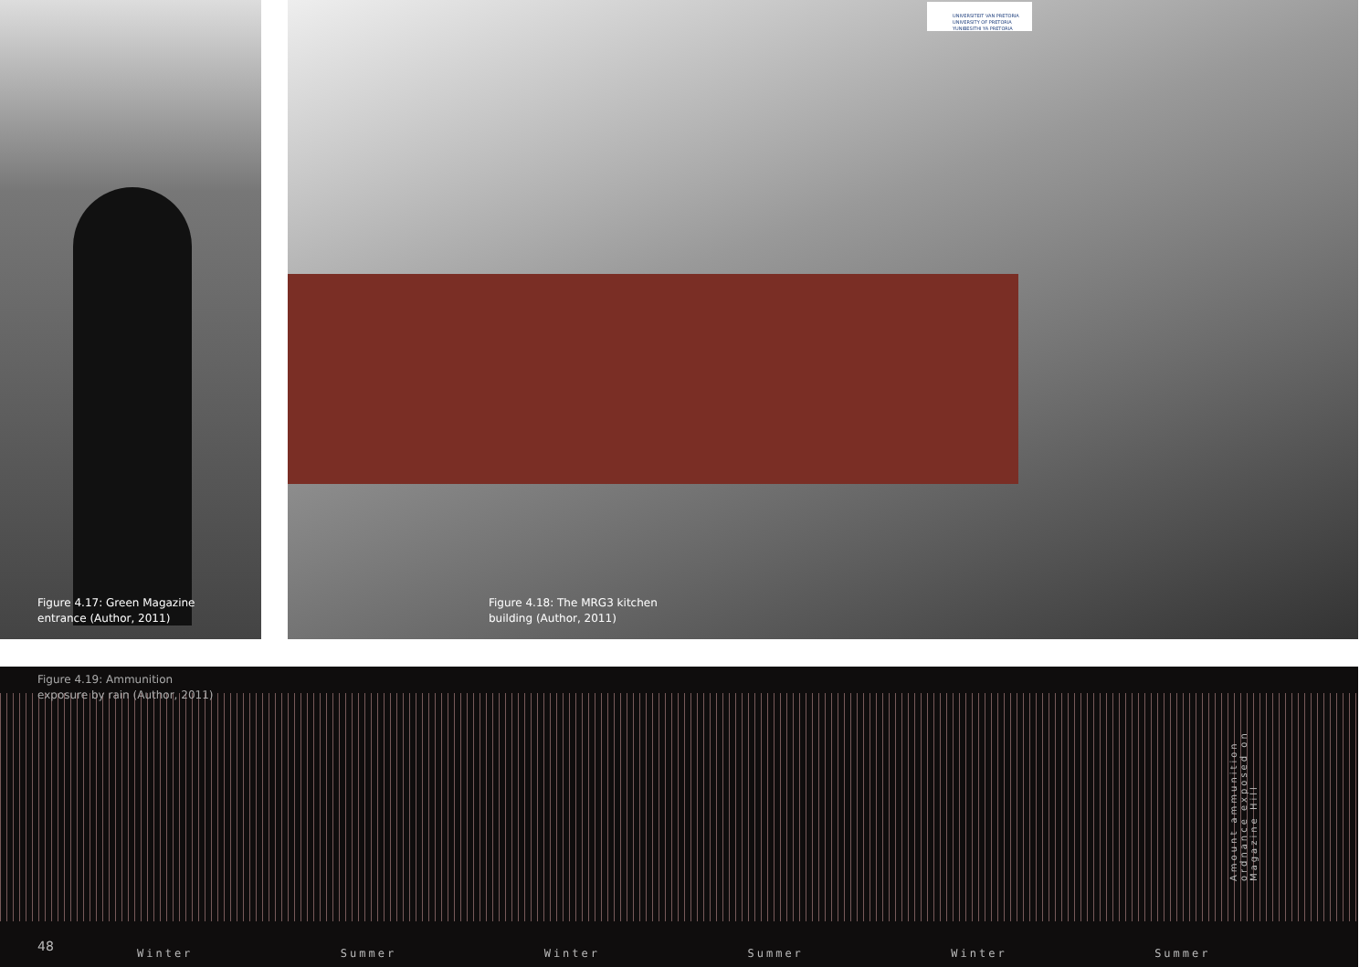Figure 4.17: Green Magazine
entrance (Author, 2011)
UNIVERSITEIT VAN PRETORIA
UNIVERSITY OF PRETORIA
YUNIBESITHI YA PRETORIA
Figure 4.18: The MRG3 kitchen
building (Author, 2011)
Figure 4.19: Ammunition
exposure by rain (Author, 2011)
Amount ammunition ordnance exposed on Magazine Hill
48
Winter Summer Winter Summer Winter Summer